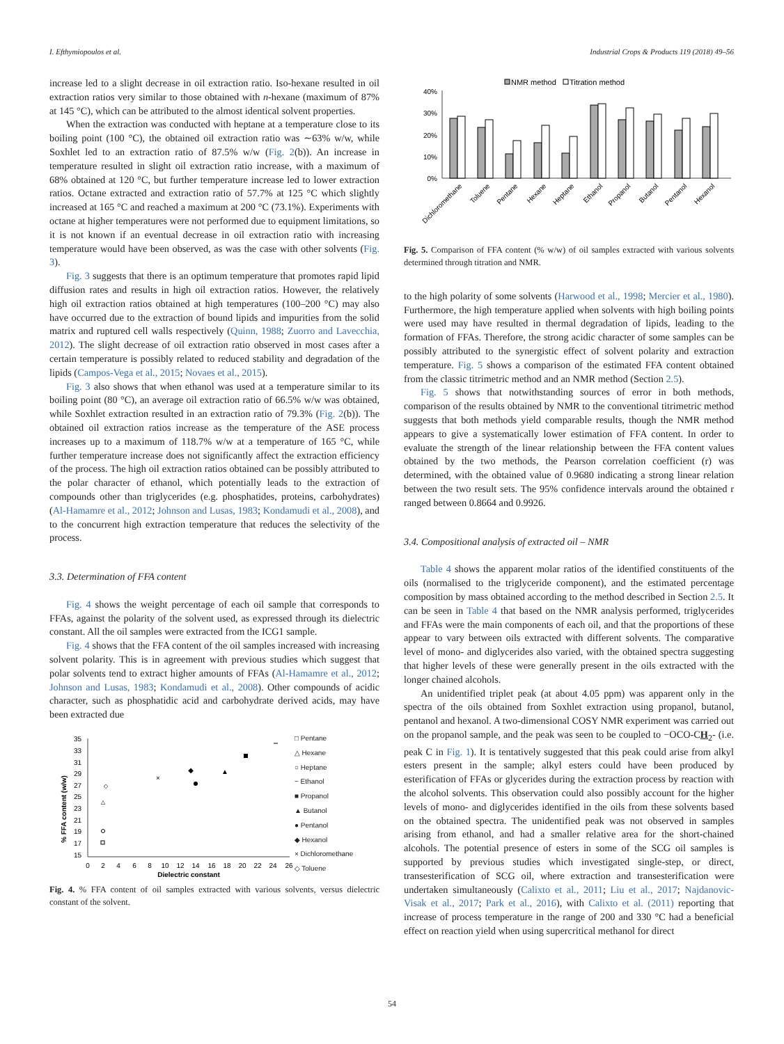I. Efthymiopoulos et al. Industrial Crops & Products 119 (2018) 49–56
increase led to a slight decrease in oil extraction ratio. Iso-hexane resulted in oil extraction ratios very similar to those obtained with n-hexane (maximum of 87% at 145 °C), which can be attributed to the almost identical solvent properties.
When the extraction was conducted with heptane at a temperature close to its boiling point (100 °C), the obtained oil extraction ratio was ∼63% w/w, while Soxhlet led to an extraction ratio of 87.5% w/w (Fig. 2(b)). An increase in temperature resulted in slight oil extraction ratio increase, with a maximum of 68% obtained at 120 °C, but further temperature increase led to lower extraction ratios. Octane extracted and extraction ratio of 57.7% at 125 °C which slightly increased at 165 °C and reached a maximum at 200 °C (73.1%). Experiments with octane at higher temperatures were not performed due to equipment limitations, so it is not known if an eventual decrease in oil extraction ratio with increasing temperature would have been observed, as was the case with other solvents (Fig. 3).
Fig. 3 suggests that there is an optimum temperature that promotes rapid lipid diffusion rates and results in high oil extraction ratios. However, the relatively high oil extraction ratios obtained at high temperatures (100–200 °C) may also have occurred due to the extraction of bound lipids and impurities from the solid matrix and ruptured cell walls respectively (Quinn, 1988; Zuorro and Lavecchia, 2012). The slight decrease of oil extraction ratio observed in most cases after a certain temperature is possibly related to reduced stability and degradation of the lipids (Campos-Vega et al., 2015; Novaes et al., 2015).
Fig. 3 also shows that when ethanol was used at a temperature similar to its boiling point (80 °C), an average oil extraction ratio of 66.5% w/w was obtained, while Soxhlet extraction resulted in an extraction ratio of 79.3% (Fig. 2(b)). The obtained oil extraction ratios increase as the temperature of the ASE process increases up to a maximum of 118.7% w/w at a temperature of 165 °C, while further temperature increase does not significantly affect the extraction efficiency of the process. The high oil extraction ratios obtained can be possibly attributed to the polar character of ethanol, which potentially leads to the extraction of compounds other than triglycerides (e.g. phosphatides, proteins, carbohydrates) (Al-Hamamre et al., 2012; Johnson and Lusas, 1983; Kondamudi et al., 2008), and to the concurrent high extraction temperature that reduces the selectivity of the process.
3.3. Determination of FFA content
Fig. 4 shows the weight percentage of each oil sample that corresponds to FFAs, against the polarity of the solvent used, as expressed through its dielectric constant. All the oil samples were extracted from the ICG1 sample.
Fig. 4 shows that the FFA content of the oil samples increased with increasing solvent polarity. This is in agreement with previous studies which suggest that polar solvents tend to extract higher amounts of FFAs (Al-Hamamre et al., 2012; Johnson and Lusas, 1983; Kondamudi et al., 2008). Other compounds of acidic character, such as phosphatidic acid and carbohydrate derived acids, may have been extracted due
% FFA content (w/w)
35
33
31
29
27
25
23
21
19
17
15
0
2
4
6
8
10
12
14
16
18
20
22
24
26
Dielectric constant
△
◇
×
◆
▲
□ Pentane
△ Hexane
○ Heptane
− Ethanol
■ Propanol
▲ Butanol
● Pentanol
◆ Hexanol
× Dichloromethane
◇ Toluene
Fig. 4. % FFA content of oil samples extracted with various solvents, versus dielectric constant of the solvent.
NMR method
Titration method
40%
30%
20%
10%
0%
Dichloromethane
Toluene
Pentane
Hexane
Heptane
Ethanol
Propanol
Butanol
Pentanol
Hexanol
Fig. 5. Comparison of FFA content (% w/w) of oil samples extracted with various solvents determined through titration and NMR.
to the high polarity of some solvents (Harwood et al., 1998; Mercier et al., 1980). Furthermore, the high temperature applied when solvents with high boiling points were used may have resulted in thermal degradation of lipids, leading to the formation of FFAs. Therefore, the strong acidic character of some samples can be possibly attributed to the synergistic effect of solvent polarity and extraction temperature. Fig. 5 shows a comparison of the estimated FFA content obtained from the classic titrimetric method and an NMR method (Section 2.5).
Fig. 5 shows that notwithstanding sources of error in both methods, comparison of the results obtained by NMR to the conventional titrimetric method suggests that both methods yield comparable results, though the NMR method appears to give a systematically lower estimation of FFA content. In order to evaluate the strength of the linear relationship between the FFA content values obtained by the two methods, the Pearson correlation coefficient (r) was determined, with the obtained value of 0.9680 indicating a strong linear relation between the two result sets. The 95% confidence intervals around the obtained r ranged between 0.8664 and 0.9926.
3.4. Compositional analysis of extracted oil – NMR
Table 4 shows the apparent molar ratios of the identified constituents of the oils (normalised to the triglyceride component), and the estimated percentage composition by mass obtained according to the method described in Section 2.5. It can be seen in Table 4 that based on the NMR analysis performed, triglycerides and FFAs were the main components of each oil, and that the proportions of these appear to vary between oils extracted with different solvents. The comparative level of mono- and diglycerides also varied, with the obtained spectra suggesting that higher levels of these were generally present in the oils extracted with the longer chained alcohols.
An unidentified triplet peak (at about 4.05 ppm) was apparent only in the spectra of the oils obtained from Soxhlet extraction using propanol, butanol, pentanol and hexanol. A two-dimensional COSY NMR experiment was carried out on the propanol sample, and the peak was seen to be coupled to −OCO-CH<sub>2</sub>- (i.e. peak C in Fig. 1). It is tentatively suggested that this peak could arise from alkyl esters present in the sample; alkyl esters could have been produced by esterification of FFAs or glycerides during the extraction process by reaction with the alcohol solvents. This observation could also possibly account for the higher levels of mono- and diglycerides identified in the oils from these solvents based on the obtained spectra. The unidentified peak was not observed in samples arising from ethanol, and had a smaller relative area for the short-chained alcohols. The potential presence of esters in some of the SCG oil samples is supported by previous studies which investigated single-step, or direct, transesterification of SCG oil, where extraction and transesterification were undertaken simultaneously (Calixto et al., 2011; Liu et al., 2017; Najdanovic-Visak et al., 2017; Park et al., 2016), with Calixto et al. (2011) reporting that increase of process temperature in the range of 200 and 330 °C had a beneficial effect on reaction yield when using supercritical methanol for direct
54